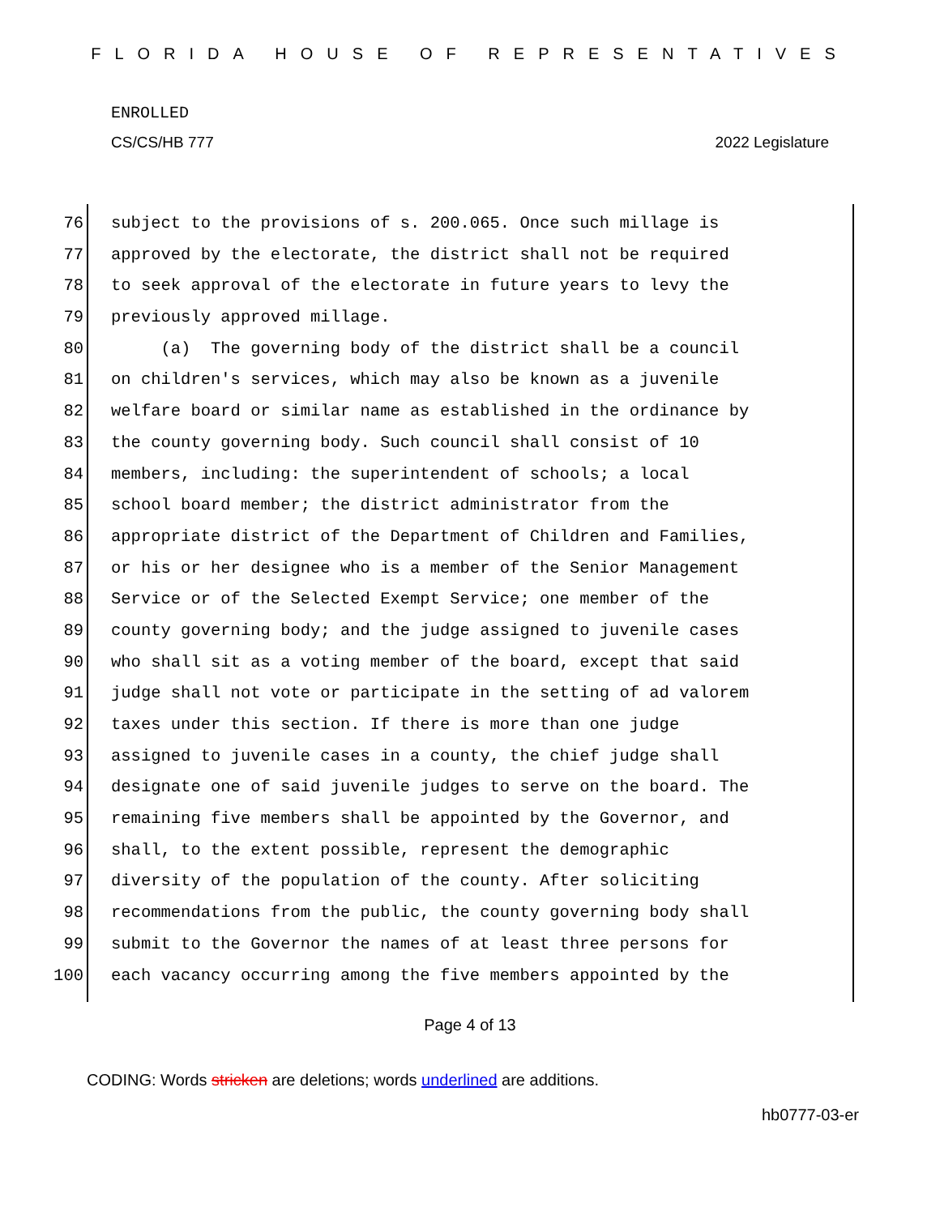FLORIDA HOUSE OF REPRESENTATIVES
ENROLLED
CS/CS/HB 777 2022 Legislature
76 subject to the provisions of s. 200.065. Once such millage is
77 approved by the electorate, the district shall not be required
78 to seek approval of the electorate in future years to levy the
79 previously approved millage.
80 (a) The governing body of the district shall be a council
81 on children's services, which may also be known as a juvenile
82 welfare board or similar name as established in the ordinance by
83 the county governing body. Such council shall consist of 10
84 members, including: the superintendent of schools; a local
85 school board member; the district administrator from the
86 appropriate district of the Department of Children and Families,
87 or his or her designee who is a member of the Senior Management
88 Service or of the Selected Exempt Service; one member of the
89 county governing body; and the judge assigned to juvenile cases
90 who shall sit as a voting member of the board, except that said
91 judge shall not vote or participate in the setting of ad valorem
92 taxes under this section. If there is more than one judge
93 assigned to juvenile cases in a county, the chief judge shall
94 designate one of said juvenile judges to serve on the board. The
95 remaining five members shall be appointed by the Governor, and
96 shall, to the extent possible, represent the demographic
97 diversity of the population of the county. After soliciting
98 recommendations from the public, the county governing body shall
99 submit to the Governor the names of at least three persons for
100 each vacancy occurring among the five members appointed by the
Page 4 of 13
CODING: Words stricken are deletions; words underlined are additions.
hb0777-03-er